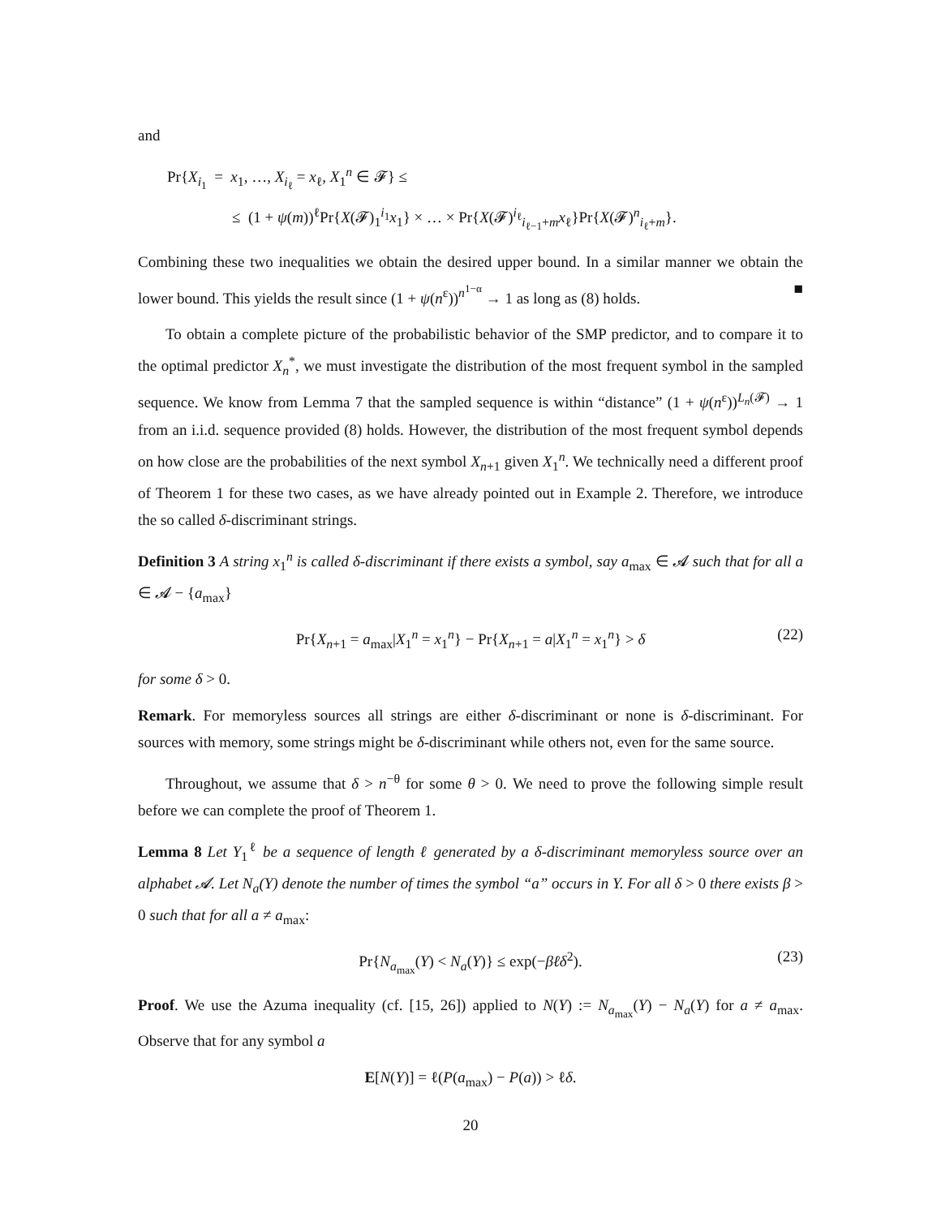and
Pr{X<sub>i<sub>1</sub></sub> = x<sub>1</sub>, …, X<sub>i<sub>ℓ</sub></sub> = x<sub>ℓ</sub>, X<sub>1</sub><sup>n</sup> ∈ 𝓕} ≤
≤ (1 + ψ(m))<sup>ℓ</sup>Pr{X(𝓕)<sub>1</sub><sup>i<sub>1</sub></sup>x<sub>1</sub>} × … × Pr{X(𝓕)<sup>i<sub>ℓ</sub></sup><sub>i<sub>ℓ−1</sub>+m</sub>x<sub>ℓ</sub>}Pr{X(𝓕)<sup>n</sup><sub>i<sub>ℓ</sub>+m</sub>}.
Combining these two inequalities we obtain the desired upper bound. In a similar manner we obtain the lower bound. This yields the result since (1 + ψ(n<sup>ε</sup>))<sup>n<sup>1−α</sup></sup> → 1 as long as (8) holds. ■
To obtain a complete picture of the probabilistic behavior of the SMP predictor, and to compare it to the optimal predictor X<sub>n</sub><sup>*</sup>, we must investigate the distribution of the most frequent symbol in the sampled sequence. We know from Lemma 7 that the sampled sequence is within “distance” (1 + ψ(n<sup>ε</sup>))<sup>L<sub>n</sub>(𝓕)</sup> → 1 from an i.i.d. sequence provided (8) holds. However, the distribution of the most frequent symbol depends on how close are the probabilities of the next symbol X<sub>n+1</sub> given X<sub>1</sub><sup>n</sup>. We technically need a different proof of Theorem 1 for these two cases, as we have already pointed out in Example 2. Therefore, we introduce the so called δ-discriminant strings.
Definition 3 A string x<sub>1</sub><sup>n</sup> is called δ-discriminant if there exists a symbol, say a<sub>max</sub> ∈ 𝓐 such that for all a ∈ 𝓐 − {a<sub>max</sub>}
Pr{X<sub>n+1</sub> = a<sub>max</sub>|X<sub>1</sub><sup>n</sup> = x<sub>1</sub><sup>n</sup>} − Pr{X<sub>n+1</sub> = a|X<sub>1</sub><sup>n</sup> = x<sub>1</sub><sup>n</sup>} > δ (22)
for some δ > 0.
Remark. For memoryless sources all strings are either δ-discriminant or none is δ-discriminant. For sources with memory, some strings might be δ-discriminant while others not, even for the same source.
Throughout, we assume that δ > n<sup>−θ</sup> for some θ > 0. We need to prove the following simple result before we can complete the proof of Theorem 1.
Lemma 8 Let Y<sub>1</sub><sup>ℓ</sup> be a sequence of length ℓ generated by a δ-discriminant memoryless source over an alphabet 𝓐. Let N<sub>a</sub>(Y) denote the number of times the symbol “a” occurs in Y. For all δ > 0 there exists β > 0 such that for all a ≠ a<sub>max</sub>:
Pr{N<sub>a<sub>max</sub></sub>(Y) < N<sub>a</sub>(Y)} ≤ exp(−βℓδ<sup>2</sup>). (23)
Proof. We use the Azuma inequality (cf. [15, 26]) applied to N(Y) := N<sub>a<sub>max</sub></sub>(Y) − N<sub>a</sub>(Y) for a ≠ a<sub>max</sub>. Observe that for any symbol a
E[N(Y)] = ℓ(P(a<sub>max</sub>) − P(a)) > ℓδ.
20